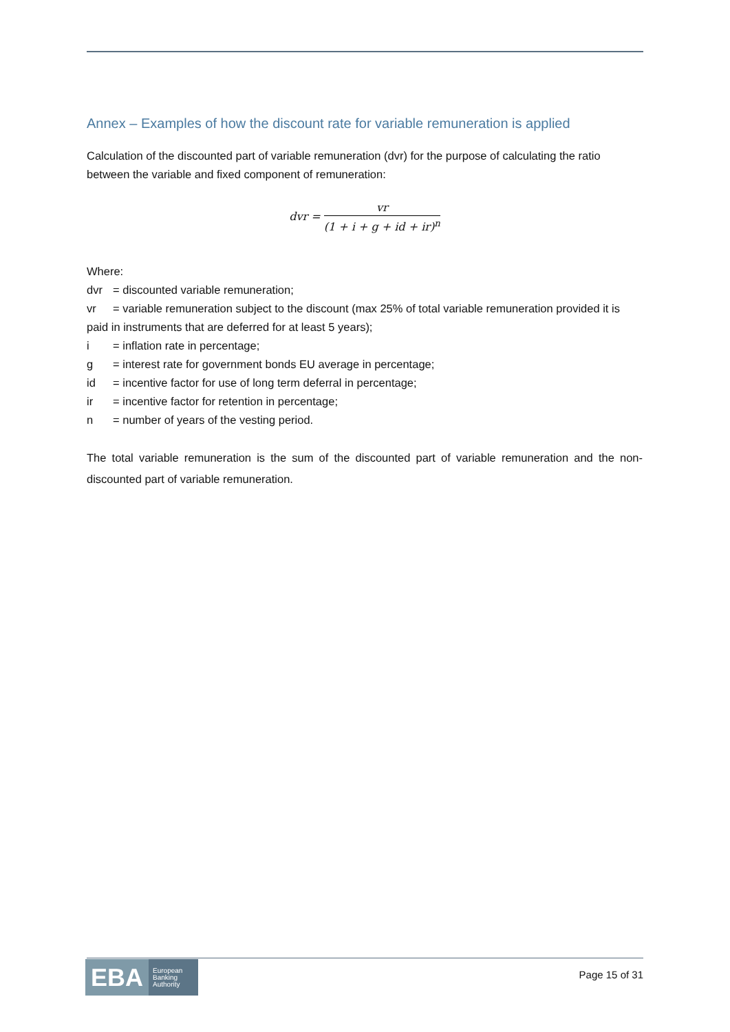Annex – Examples of how the discount rate for variable remuneration is applied
Calculation of the discounted part of variable remuneration (dvr) for the purpose of calculating the ratio between the variable and fixed component of remuneration:
dvr = vr (1 + i + g + id + ir)<sup>n</sup>
Where:
dvr = discounted variable remuneration;
vr = variable remuneration subject to the discount (max 25% of total variable remuneration provided it is paid in instruments that are deferred for at least 5 years);
i = inflation rate in percentage;
g = interest rate for government bonds EU average in percentage;
id = incentive factor for use of long term deferral in percentage;
ir = incentive factor for retention in percentage;
n = number of years of the vesting period.
The total variable remuneration is the sum of the discounted part of variable remuneration and the non-discounted part of variable remuneration.
EBA European
Banking
Authority
Page 15 of 31